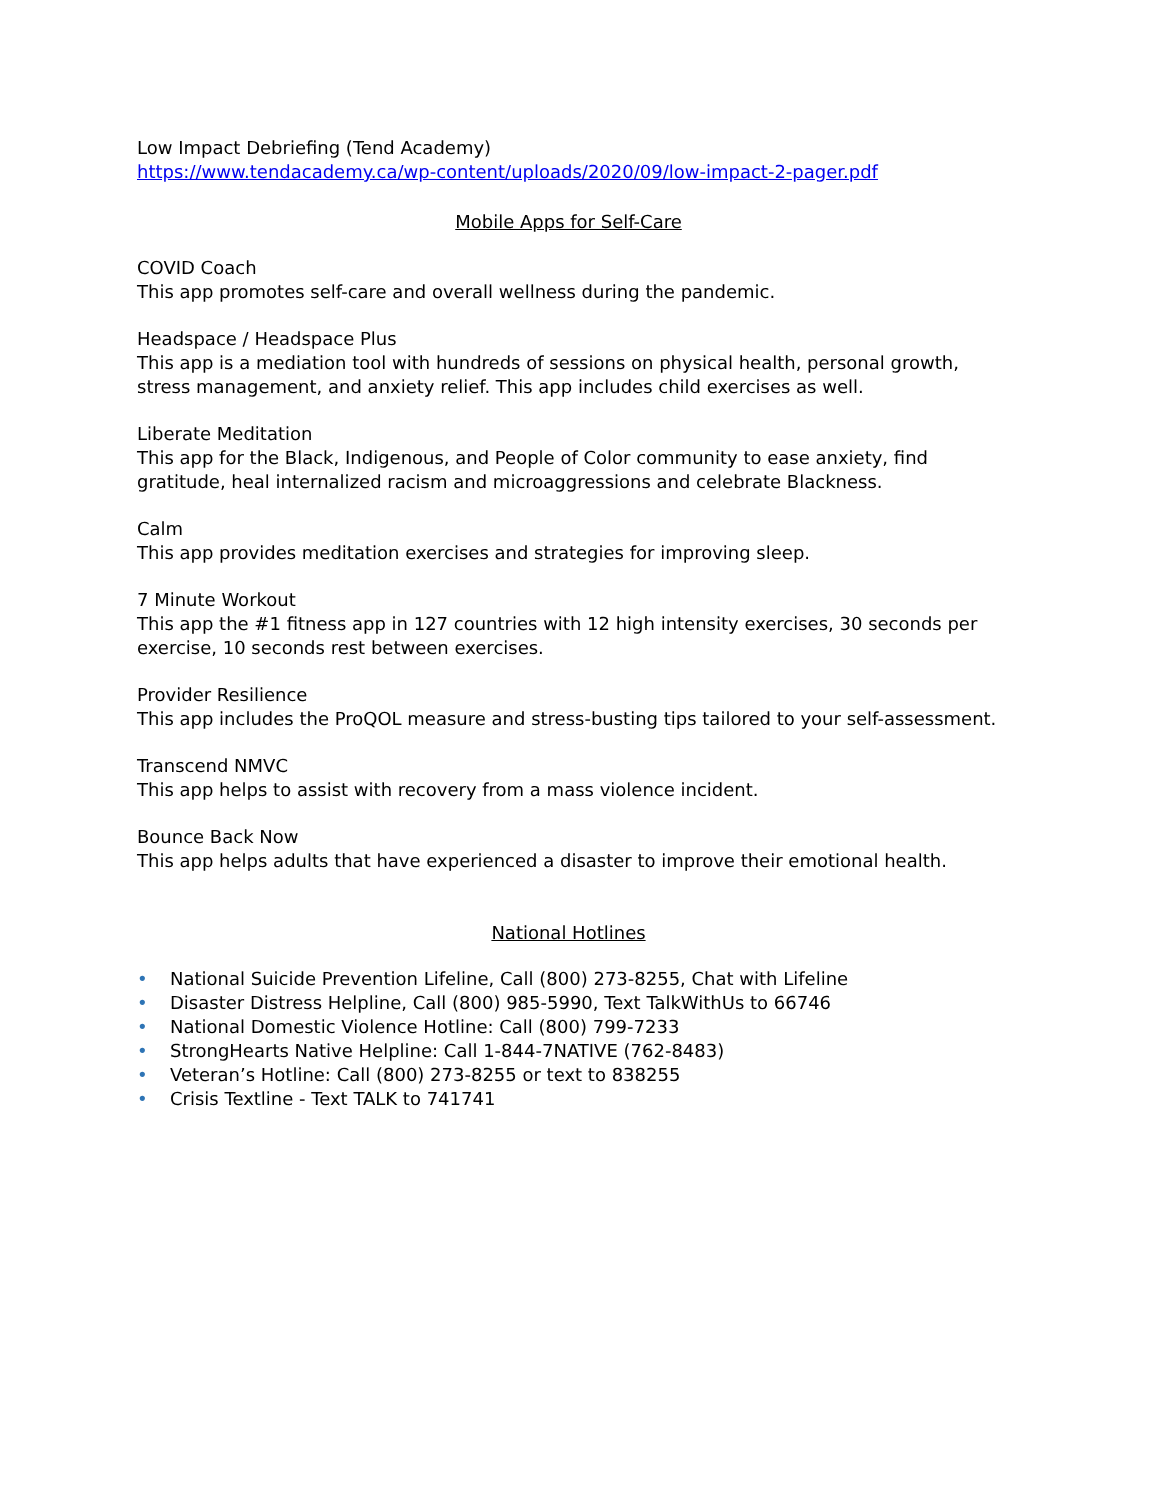Low Impact Debriefing (Tend Academy)
https://www.tendacademy.ca/wp-content/uploads/2020/09/low-impact-2-pager.pdf
Mobile Apps for Self-Care
COVID Coach
This app promotes self-care and overall wellness during the pandemic.
Headspace / Headspace Plus
This app is a mediation tool with hundreds of sessions on physical health, personal growth, stress management, and anxiety relief. This app includes child exercises as well.
Liberate Meditation
This app for the Black, Indigenous, and People of Color community to ease anxiety, find gratitude, heal internalized racism and microaggressions and celebrate Blackness.
Calm
This app provides meditation exercises and strategies for improving sleep.
7 Minute Workout
This app the #1 fitness app in 127 countries with 12 high intensity exercises, 30 seconds per exercise, 10 seconds rest between exercises.
Provider Resilience
This app includes the ProQOL measure and stress-busting tips tailored to your self-assessment.
Transcend NMVC
This app helps to assist with recovery from a mass violence incident.
Bounce Back Now
This app helps adults that have experienced a disaster to improve their emotional health.
National Hotlines
• National Suicide Prevention Lifeline, Call (800) 273-8255, Chat with Lifeline
• Disaster Distress Helpline, Call (800) 985-5990, Text TalkWithUs to 66746
• National Domestic Violence Hotline: Call (800) 799-7233
• StrongHearts Native Helpline: Call 1-844-7NATIVE (762-8483)
• Veteran’s Hotline: Call (800) 273-8255 or text to 838255
• Crisis Textline - Text TALK to 741741